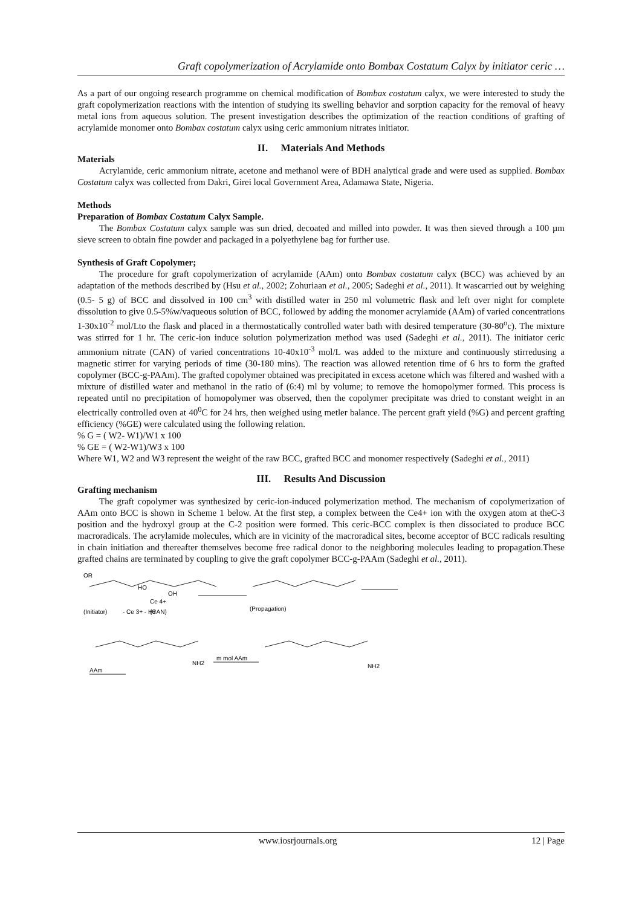Graft copolymerization of Acrylamide onto Bombax Costatum Calyx by initiator ceric …
As a part of our ongoing research programme on chemical modification of Bombax costatum calyx, we were interested to study the graft copolymerization reactions with the intention of studying its swelling behavior and sorption capacity for the removal of heavy metal ions from aqueous solution. The present investigation describes the optimization of the reaction conditions of grafting of acrylamide monomer onto Bombax costatum calyx using ceric ammonium nitrates initiator.
II. Materials And Methods
Materials
Acrylamide, ceric ammonium nitrate, acetone and methanol were of BDH analytical grade and were used as supplied. Bombax Costatum calyx was collected from Dakri, Girei local Government Area, Adamawa State, Nigeria.
Methods
Preparation of Bombax Costatum Calyx Sample.
The Bombax Costatum calyx sample was sun dried, decoated and milled into powder. It was then sieved through a 100 µm sieve screen to obtain fine powder and packaged in a polyethylene bag for further use.
Synthesis of Graft Copolymer;
The procedure for graft copolymerization of acrylamide (AAm) onto Bombax costatum calyx (BCC) was achieved by an adaptation of the methods described by (Hsu et al., 2002; Zohuriaan et al., 2005; Sadeghi et al., 2011). It wascarried out by weighing (0.5- 5 g) of BCC and dissolved in 100 cm<sup>3</sup> with distilled water in 250 ml volumetric flask and left over night for complete dissolution to give 0.5-5%w/vaqueous solution of BCC, followed by adding the monomer acrylamide (AAm) of varied concentrations 1-30x10<sup>-2</sup> mol/Lto the flask and placed in a thermostatically controlled water bath with desired temperature (30-80<sup>o</sup>c). The mixture was stirred for 1 hr. The ceric-ion induce solution polymerization method was used (Sadeghi et al., 2011). The initiator ceric ammonium nitrate (CAN) of varied concentrations 10-40x10<sup>-3</sup> mol/L was added to the mixture and continuously stirredusing a magnetic stirrer for varying periods of time (30-180 mins). The reaction was allowed retention time of 6 hrs to form the grafted copolymer (BCC-g-PAAm). The grafted copolymer obtained was precipitated in excess acetone which was filtered and washed with a mixture of distilled water and methanol in the ratio of (6:4) ml by volume; to remove the homopolymer formed. This process is repeated until no precipitation of homopolymer was observed, then the copolymer precipitate was dried to constant weight in an electrically controlled oven at 40<sup>0</sup>C for 24 hrs, then weighed using metler balance. The percent graft yield (%G) and percent grafting efficiency (%GE) were calculated using the following relation.
% G = ( W2- W1)/W1 x 100
% GE = ( W2-W1)/W3 x 100
Where W1, W2 and W3 represent the weight of the raw BCC, grafted BCC and monomer respectively (Sadeghi et al., 2011)
III. Results And Discussion
Grafting mechanism
The graft copolymer was synthesized by ceric-ion-induced polymerization method. The mechanism of copolymerization of AAm onto BCC is shown in Scheme 1 below. At the first step, a complex between the Ce4+ ion with the oxygen atom at theC-3 position and the hydroxyl group at the C-2 position were formed. This ceric-BCC complex is then dissociated to produce BCC macroradicals. The acrylamide molecules, which are in vicinity of the macroradical sites, become acceptor of BCC radicals resulting in chain initiation and thereafter themselves become free radical donor to the neighboring molecules leading to propagation.These grafted chains are terminated by coupling to give the graft copolymer BCC-g-PAAm (Sadeghi et al., 2011).
OR
HO
OH
Ce 4+
(Initiator)
- Ce 3+ - H+
(CAN)
(Propagation)
AAm
m mol AAm
NH2
NH2
www.iosrjournals.org 12 | Page